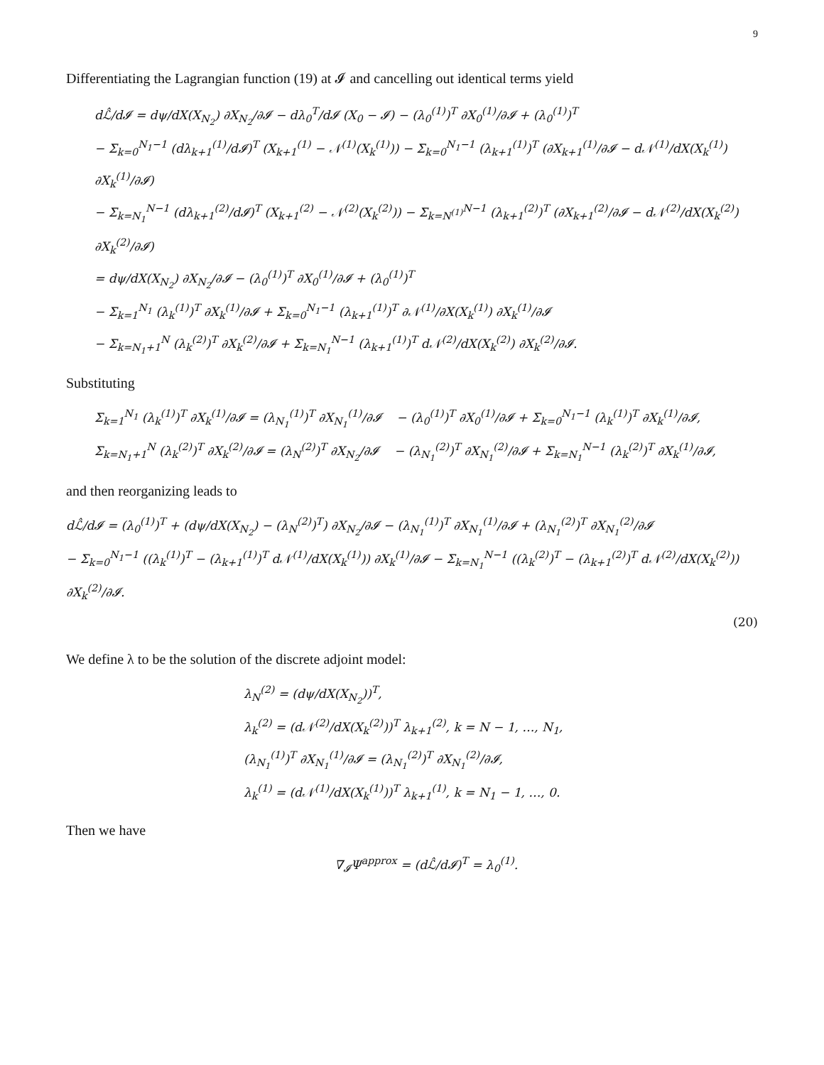9
Differentiating the Lagrangian function (19) at 𝓘 and cancelling out identical terms yield
dℒ̂/d𝓘 = dψ/dX(X<sub>N<sub>2</sub></sub>) ∂X<sub>N<sub>2</sub></sub>/∂𝓘 − dλ<sub>0</sub><sup>T</sup>/d𝓘 (X<sub>0</sub> − 𝓘) − (λ<sub>0</sub><sup>(1)</sup>)<sup>T</sup> ∂X<sub>0</sub><sup>(1)</sup>/∂𝓘 + (λ<sub>0</sub><sup>(1)</sup>)<sup>T</sup>
− Σ<sub>k=0</sub><sup>N<sub>1</sub>−1</sup> (dλ<sub>k+1</sub><sup>(1)</sup>/d𝓘)<sup>T</sup> (X<sub>k+1</sub><sup>(1)</sup> − 𝒩<sup>(1)</sup>(X<sub>k</sub><sup>(1)</sup>)) − Σ<sub>k=0</sub><sup>N<sub>1</sub>−1</sup> (λ<sub>k+1</sub><sup>(1)</sup>)<sup>T</sup> (∂X<sub>k+1</sub><sup>(1)</sup>/∂𝓘 − d𝒩<sup>(1)</sup>/dX(X<sub>k</sub><sup>(1)</sup>) ∂X<sub>k</sub><sup>(1)</sup>/∂𝓘)
− Σ<sub>k=N<sub>1</sub></sub><sup>N−1</sup> (dλ<sub>k+1</sub><sup>(2)</sup>/d𝓘)<sup>T</sup> (X<sub>k+1</sub><sup>(2)</sup> − 𝒩<sup>(2)</sup>(X<sub>k</sub><sup>(2)</sup>)) − Σ<sub>k=N<sup>(1)</sup></sub><sup>N−1</sup> (λ<sub>k+1</sub><sup>(2)</sup>)<sup>T</sup> (∂X<sub>k+1</sub><sup>(2)</sup>/∂𝓘 − d𝒩<sup>(2)</sup>/dX(X<sub>k</sub><sup>(2)</sup>) ∂X<sub>k</sub><sup>(2)</sup>/∂𝓘)
= dψ/dX(X<sub>N<sub>2</sub></sub>) ∂X<sub>N<sub>2</sub></sub>/∂𝓘 − (λ<sub>0</sub><sup>(1)</sup>)<sup>T</sup> ∂X<sub>0</sub><sup>(1)</sup>/∂𝓘 + (λ<sub>0</sub><sup>(1)</sup>)<sup>T</sup>
− Σ<sub>k=1</sub><sup>N<sub>1</sub></sup> (λ<sub>k</sub><sup>(1)</sup>)<sup>T</sup> ∂X<sub>k</sub><sup>(1)</sup>/∂𝓘 + Σ<sub>k=0</sub><sup>N<sub>1</sub>−1</sup> (λ<sub>k+1</sub><sup>(1)</sup>)<sup>T</sup> ∂𝒩<sup>(1)</sup>/∂X(X<sub>k</sub><sup>(1)</sup>) ∂X<sub>k</sub><sup>(1)</sup>/∂𝓘
− Σ<sub>k=N<sub>1</sub>+1</sub><sup>N</sup> (λ<sub>k</sub><sup>(2)</sup>)<sup>T</sup> ∂X<sub>k</sub><sup>(2)</sup>/∂𝓘 + Σ<sub>k=N<sub>1</sub></sub><sup>N−1</sup> (λ<sub>k+1</sub><sup>(1)</sup>)<sup>T</sup> d𝒩<sup>(2)</sup>/dX(X<sub>k</sub><sup>(2)</sup>) ∂X<sub>k</sub><sup>(2)</sup>/∂𝓘.
Substituting
Σ<sub>k=1</sub><sup>N<sub>1</sub></sup> (λ<sub>k</sub><sup>(1)</sup>)<sup>T</sup> ∂X<sub>k</sub><sup>(1)</sup>/∂𝓘 = (λ<sub>N<sub>1</sub></sub><sup>(1)</sup>)<sup>T</sup> ∂X<sub>N<sub>1</sub></sub><sup>(1)</sup>/∂𝓘 − (λ<sub>0</sub><sup>(1)</sup>)<sup>T</sup> ∂X<sub>0</sub><sup>(1)</sup>/∂𝓘 + Σ<sub>k=0</sub><sup>N<sub>1</sub>−1</sup> (λ<sub>k</sub><sup>(1)</sup>)<sup>T</sup> ∂X<sub>k</sub><sup>(1)</sup>/∂𝓘,
Σ<sub>k=N<sub>1</sub>+1</sub><sup>N</sup> (λ<sub>k</sub><sup>(2)</sup>)<sup>T</sup> ∂X<sub>k</sub><sup>(2)</sup>/∂𝓘 = (λ<sub>N</sub><sup>(2)</sup>)<sup>T</sup> ∂X<sub>N<sub>2</sub></sub>/∂𝓘 − (λ<sub>N<sub>1</sub></sub><sup>(2)</sup>)<sup>T</sup> ∂X<sub>N<sub>1</sub></sub><sup>(2)</sup>/∂𝓘 + Σ<sub>k=N<sub>1</sub></sub><sup>N−1</sup> (λ<sub>k</sub><sup>(2)</sup>)<sup>T</sup> ∂X<sub>k</sub><sup>(1)</sup>/∂𝓘,
and then reorganizing leads to
dℒ̂/d𝓘 = (λ<sub>0</sub><sup>(1)</sup>)<sup>T</sup> + (dψ/dX(X<sub>N<sub>2</sub></sub>) − (λ<sub>N</sub><sup>(2)</sup>)<sup>T</sup>) ∂X<sub>N<sub>2</sub></sub>/∂𝓘 − (λ<sub>N<sub>1</sub></sub><sup>(1)</sup>)<sup>T</sup> ∂X<sub>N<sub>1</sub></sub><sup>(1)</sup>/∂𝓘 + (λ<sub>N<sub>1</sub></sub><sup>(2)</sup>)<sup>T</sup> ∂X<sub>N<sub>1</sub></sub><sup>(2)</sup>/∂𝓘
− Σ<sub>k=0</sub><sup>N<sub>1</sub>−1</sup> ((λ<sub>k</sub><sup>(1)</sup>)<sup>T</sup> − (λ<sub>k+1</sub><sup>(1)</sup>)<sup>T</sup> d𝒩<sup>(1)</sup>/dX(X<sub>k</sub><sup>(1)</sup>)) ∂X<sub>k</sub><sup>(1)</sup>/∂𝓘 − Σ<sub>k=N<sub>1</sub></sub><sup>N−1</sup> ((λ<sub>k</sub><sup>(2)</sup>)<sup>T</sup> − (λ<sub>k+1</sub><sup>(2)</sup>)<sup>T</sup> d𝒩<sup>(2)</sup>/dX(X<sub>k</sub><sup>(2)</sup>)) ∂X<sub>k</sub><sup>(2)</sup>/∂𝓘.
(20)
We define λ to be the solution of the discrete adjoint model:
λ<sub>N</sub><sup>(2)</sup> = (dψ/dX(X<sub>N<sub>2</sub></sub>))<sup>T</sup>,
λ<sub>k</sub><sup>(2)</sup> = (d𝒩<sup>(2)</sup>/dX(X<sub>k</sub><sup>(2)</sup>))<sup>T</sup> λ<sub>k+1</sub><sup>(2)</sup>, k = N − 1, …, N<sub>1</sub>,
(λ<sub>N<sub>1</sub></sub><sup>(1)</sup>)<sup>T</sup> ∂X<sub>N<sub>1</sub></sub><sup>(1)</sup>/∂𝓘 = (λ<sub>N<sub>1</sub></sub><sup>(2)</sup>)<sup>T</sup> ∂X<sub>N<sub>1</sub></sub><sup>(2)</sup>/∂𝓘,
λ<sub>k</sub><sup>(1)</sup> = (d𝒩<sup>(1)</sup>/dX(X<sub>k</sub><sup>(1)</sup>))<sup>T</sup> λ<sub>k+1</sub><sup>(1)</sup>, k = N<sub>1</sub> − 1, …, 0.
Then we have
∇<sub>𝓘</sub>Ψ<sup>approx</sup> = (dℒ̂/d𝓘)<sup>T</sup> = λ<sub>0</sub><sup>(1)</sup>.